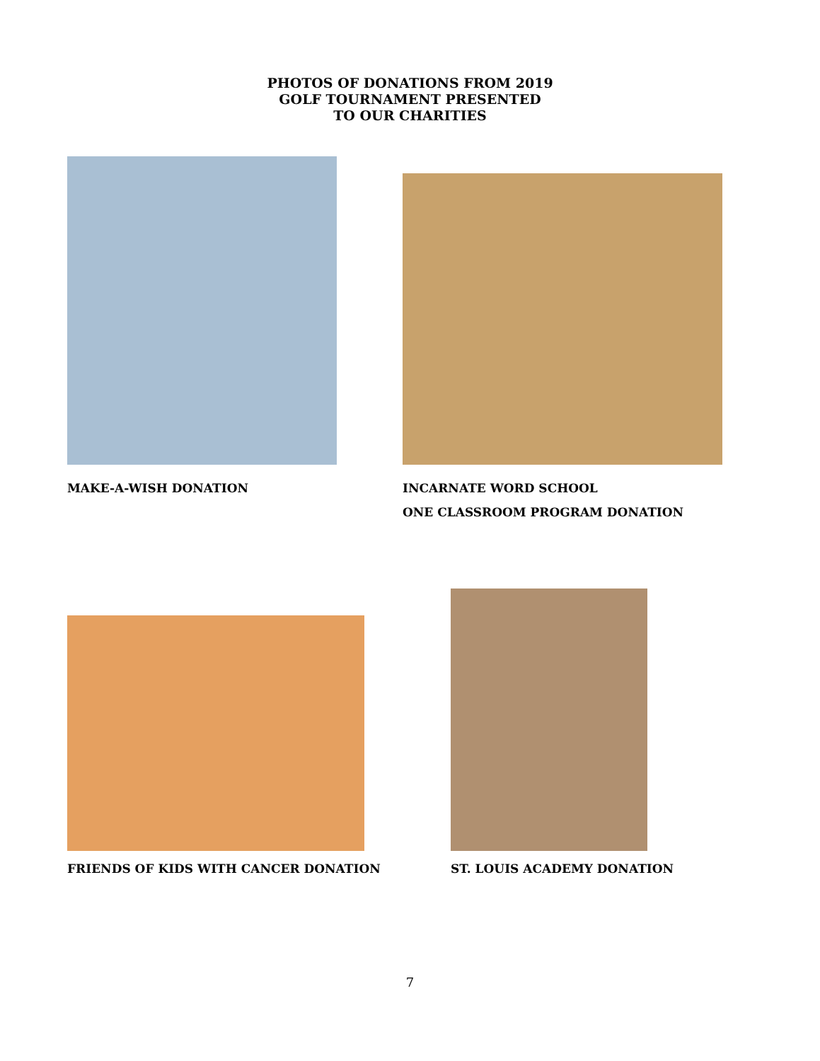PHOTOS OF DONATIONS FROM 2019
GOLF TOURNAMENT PRESENTED
TO OUR CHARITIES
MAKE-A-WISH DONATION INCARNATE WORD SCHOOL
ONE CLASSROOM PROGRAM DONATION
FRIENDS OF KIDS WITH CANCER DONATION ST. LOUIS ACADEMY DONATION
7